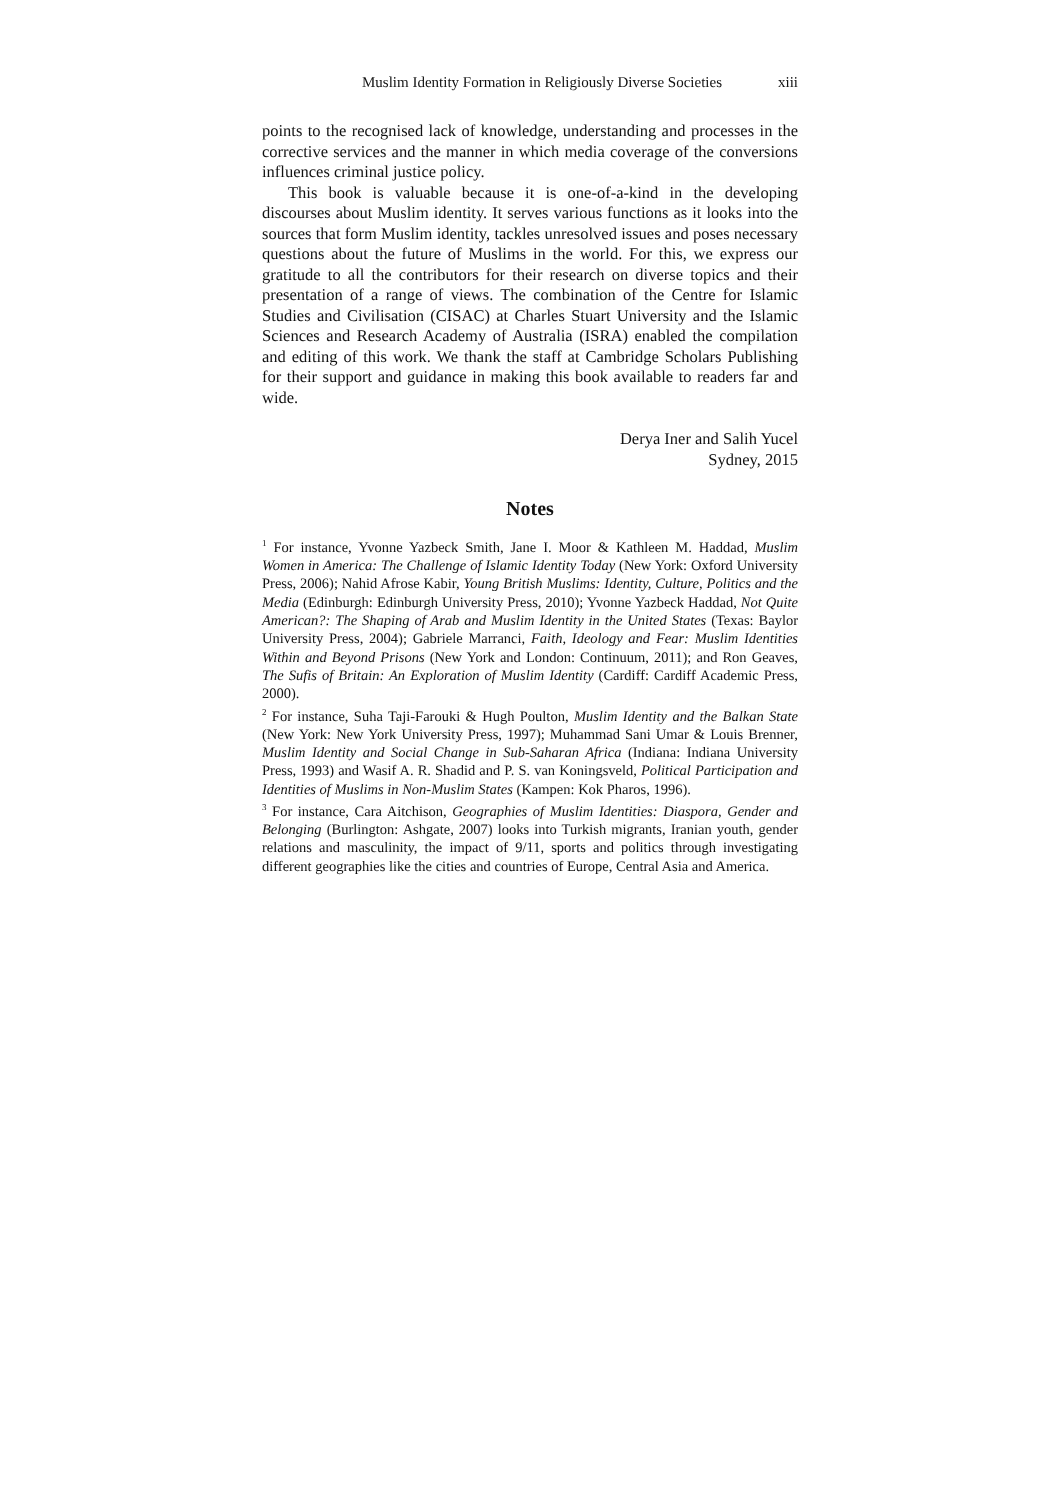Muslim Identity Formation in Religiously Diverse Societies xiii
points to the recognised lack of knowledge, understanding and processes in the corrective services and the manner in which media coverage of the conversions influences criminal justice policy.
This book is valuable because it is one-of-a-kind in the developing discourses about Muslim identity. It serves various functions as it looks into the sources that form Muslim identity, tackles unresolved issues and poses necessary questions about the future of Muslims in the world. For this, we express our gratitude to all the contributors for their research on diverse topics and their presentation of a range of views. The combination of the Centre for Islamic Studies and Civilisation (CISAC) at Charles Stuart University and the Islamic Sciences and Research Academy of Australia (ISRA) enabled the compilation and editing of this work. We thank the staff at Cambridge Scholars Publishing for their support and guidance in making this book available to readers far and wide.
Derya Iner and Salih Yucel
Sydney, 2015
Notes
<sup>1</sup> For instance, Yvonne Yazbeck Smith, Jane I. Moor & Kathleen M. Haddad, Muslim Women in America: The Challenge of Islamic Identity Today (New York: Oxford University Press, 2006); Nahid Afrose Kabir, Young British Muslims: Identity, Culture, Politics and the Media (Edinburgh: Edinburgh University Press, 2010); Yvonne Yazbeck Haddad, Not Quite American?: The Shaping of Arab and Muslim Identity in the United States (Texas: Baylor University Press, 2004); Gabriele Marranci, Faith, Ideology and Fear: Muslim Identities Within and Beyond Prisons (New York and London: Continuum, 2011); and Ron Geaves, The Sufis of Britain: An Exploration of Muslim Identity (Cardiff: Cardiff Academic Press, 2000).
<sup>2</sup> For instance, Suha Taji-Farouki & Hugh Poulton, Muslim Identity and the Balkan State (New York: New York University Press, 1997); Muhammad Sani Umar & Louis Brenner, Muslim Identity and Social Change in Sub-Saharan Africa (Indiana: Indiana University Press, 1993) and Wasif A. R. Shadid and P. S. van Koningsveld, Political Participation and Identities of Muslims in Non-Muslim States (Kampen: Kok Pharos, 1996).
<sup>3</sup> For instance, Cara Aitchison, Geographies of Muslim Identities: Diaspora, Gender and Belonging (Burlington: Ashgate, 2007) looks into Turkish migrants, Iranian youth, gender relations and masculinity, the impact of 9/11, sports and politics through investigating different geographies like the cities and countries of Europe, Central Asia and America.